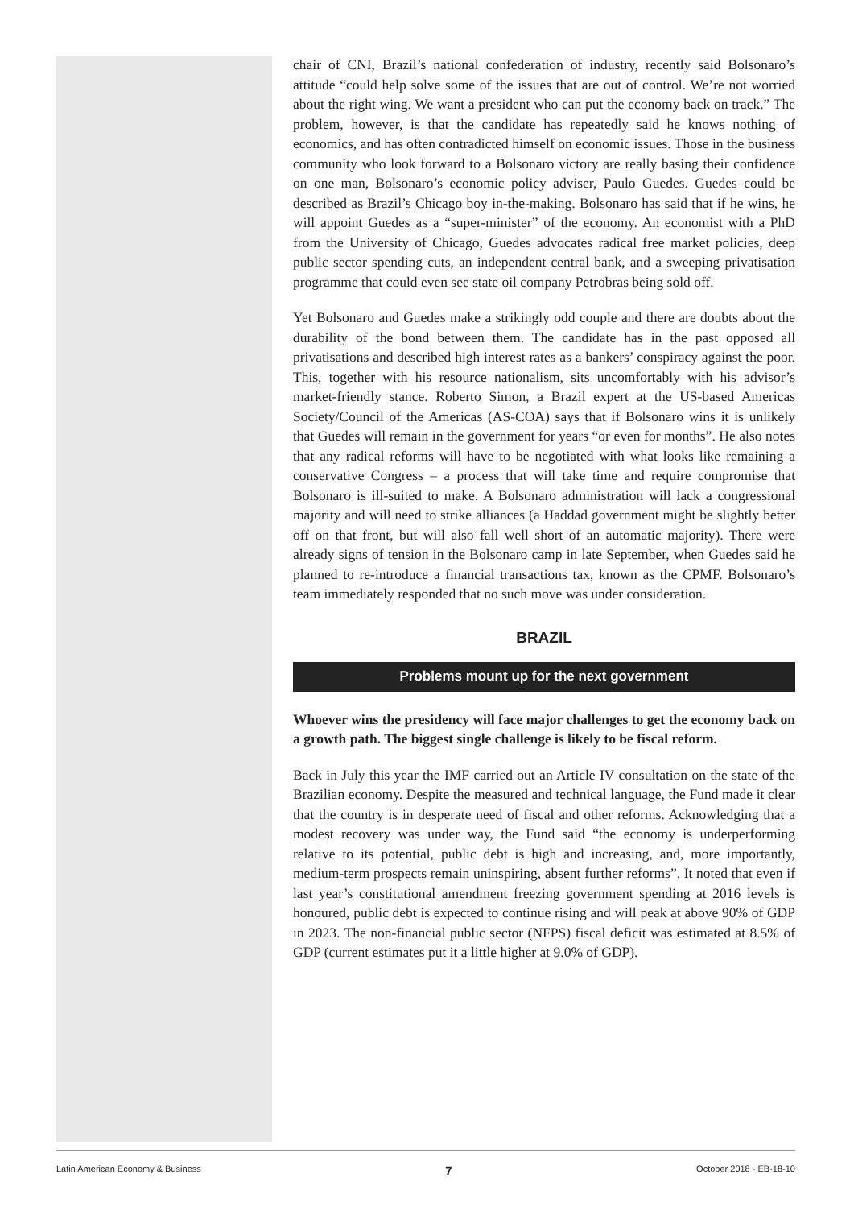chair of CNI, Brazil’s national confederation of industry, recently said Bolsonaro’s attitude “could help solve some of the issues that are out of control. We’re not worried about the right wing. We want a president who can put the economy back on track.” The problem, however, is that the candidate has repeatedly said he knows nothing of economics, and has often contradicted himself on economic issues. Those in the business community who look forward to a Bolsonaro victory are really basing their confidence on one man, Bolsonaro’s economic policy adviser, Paulo Guedes. Guedes could be described as Brazil’s Chicago boy in-the-making. Bolsonaro has said that if he wins, he will appoint Guedes as a “super-minister” of the economy. An economist with a PhD from the University of Chicago, Guedes advocates radical free market policies, deep public sector spending cuts, an independent central bank, and a sweeping privatisation programme that could even see state oil company Petrobras being sold off.
Yet Bolsonaro and Guedes make a strikingly odd couple and there are doubts about the durability of the bond between them. The candidate has in the past opposed all privatisations and described high interest rates as a bankers’ conspiracy against the poor. This, together with his resource nationalism, sits uncomfortably with his advisor’s market-friendly stance. Roberto Simon, a Brazil expert at the US-based Americas Society/Council of the Americas (AS-COA) says that if Bolsonaro wins it is unlikely that Guedes will remain in the government for years “or even for months”. He also notes that any radical reforms will have to be negotiated with what looks like remaining a conservative Congress – a process that will take time and require compromise that Bolsonaro is ill-suited to make. A Bolsonaro administration will lack a congressional majority and will need to strike alliances (a Haddad government might be slightly better off on that front, but will also fall well short of an automatic majority). There were already signs of tension in the Bolsonaro camp in late September, when Guedes said he planned to re-introduce a financial transactions tax, known as the CPMF. Bolsonaro’s team immediately responded that no such move was under consideration.
BRAZIL
Problems mount up for the next government
Whoever wins the presidency will face major challenges to get the economy back on a growth path. The biggest single challenge is likely to be fiscal reform.
Back in July this year the IMF carried out an Article IV consultation on the state of the Brazilian economy. Despite the measured and technical language, the Fund made it clear that the country is in desperate need of fiscal and other reforms. Acknowledging that a modest recovery was under way, the Fund said “the economy is underperforming relative to its potential, public debt is high and increasing, and, more importantly, medium-term prospects remain uninspiring, absent further reforms”. It noted that even if last year’s constitutional amendment freezing government spending at 2016 levels is honoured, public debt is expected to continue rising and will peak at above 90% of GDP in 2023. The non-financial public sector (NFPS) fiscal deficit was estimated at 8.5% of GDP (current estimates put it a little higher at 9.0% of GDP).
Latin American Economy & Business 7 October 2018 - EB-18-10